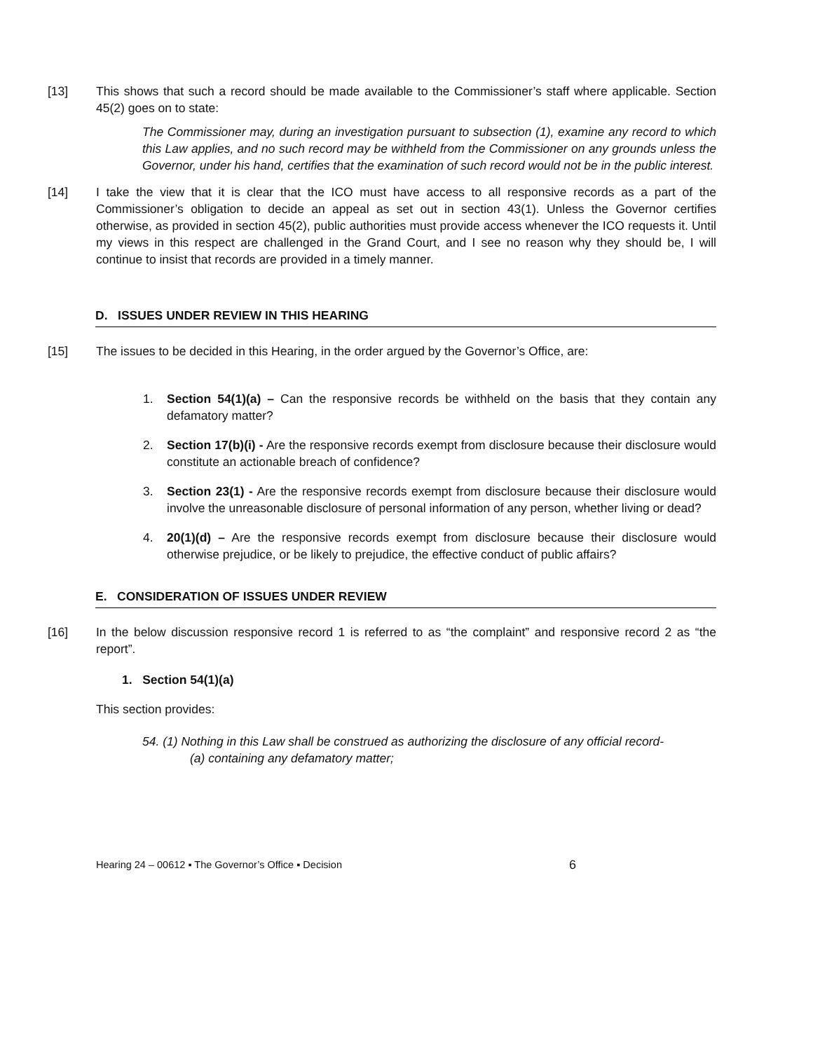[13] This shows that such a record should be made available to the Commissioner’s staff where applicable. Section 45(2) goes on to state:
The Commissioner may, during an investigation pursuant to subsection (1), examine any record to which this Law applies, and no such record may be withheld from the Commissioner on any grounds unless the Governor, under his hand, certifies that the examination of such record would not be in the public interest.
[14] I take the view that it is clear that the ICO must have access to all responsive records as a part of the Commissioner’s obligation to decide an appeal as set out in section 43(1). Unless the Governor certifies otherwise, as provided in section 45(2), public authorities must provide access whenever the ICO requests it. Until my views in this respect are challenged in the Grand Court, and I see no reason why they should be, I will continue to insist that records are provided in a timely manner.
D. ISSUES UNDER REVIEW IN THIS HEARING
[15] The issues to be decided in this Hearing, in the order argued by the Governor’s Office, are:
1. Section 54(1)(a) – Can the responsive records be withheld on the basis that they contain any defamatory matter?
2. Section 17(b)(i) - Are the responsive records exempt from disclosure because their disclosure would constitute an actionable breach of confidence?
3. Section 23(1) - Are the responsive records exempt from disclosure because their disclosure would involve the unreasonable disclosure of personal information of any person, whether living or dead?
4. 20(1)(d) – Are the responsive records exempt from disclosure because their disclosure would otherwise prejudice, or be likely to prejudice, the effective conduct of public affairs?
E. CONSIDERATION OF ISSUES UNDER REVIEW
[16] In the below discussion responsive record 1 is referred to as “the complaint” and responsive record 2 as “the report”.
1. Section 54(1)(a)
This section provides:
54. (1) Nothing in this Law shall be construed as authorizing the disclosure of any official record-
(a) containing any defamatory matter;
Hearing 24 – 00612 ▪ The Governor’s Office ▪ Decision 6